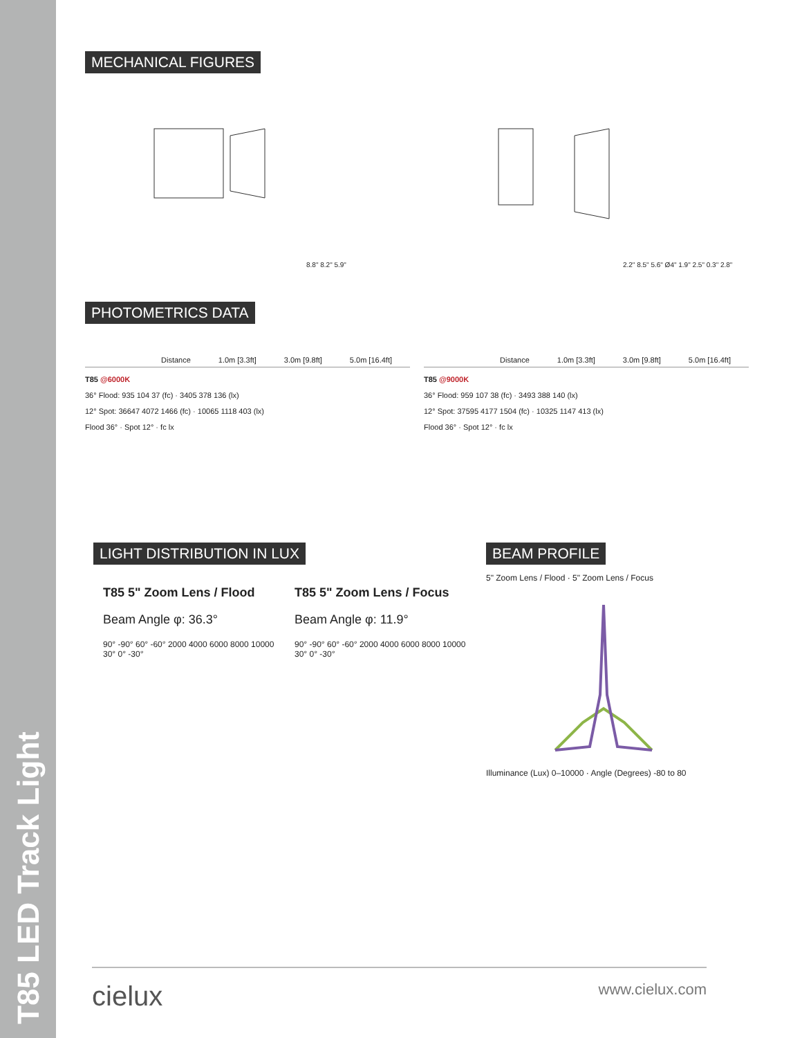T85 LED Track Light
MECHANICAL FIGURES
8.8" 8.2" 5.9" 2.2" 8.5" 5.6" Ø4" 1.9" 2.5" 0.3" 2.8"
PHOTOMETRICS DATA
Distance 1.0m [3.3ft] 3.0m [9.8ft] 5.0m [16.4ft]
T85 @6000K
36° Flood: 935 104 37 (fc) · 3405 378 136 (lx)
12° Spot: 36647 4072 1466 (fc) · 10065 1118 403 (lx)
Flood 36° · Spot 12° · fc lx
Distance 1.0m [3.3ft] 3.0m [9.8ft] 5.0m [16.4ft]
T85 @9000K
36° Flood: 959 107 38 (fc) · 3493 388 140 (lx)
12° Spot: 37595 4177 1504 (fc) · 10325 1147 413 (lx)
Flood 36° · Spot 12° · fc lx
LIGHT DISTRIBUTION IN LUX
T85 5" Zoom Lens / Flood
Beam Angle φ: 36.3°
90° -90° 60° -60° 2000 4000 6000 8000 10000 30° 0° -30°
T85 5" Zoom Lens / Focus
Beam Angle φ: 11.9°
90° -90° 60° -60° 2000 4000 6000 8000 10000 30° 0° -30°
BEAM PROFILE
5" Zoom Lens / Flood · 5" Zoom Lens / Focus
Illuminance (Lux) 0–10000 · Angle (Degrees) -80 to 80
cielux www.cielux.com